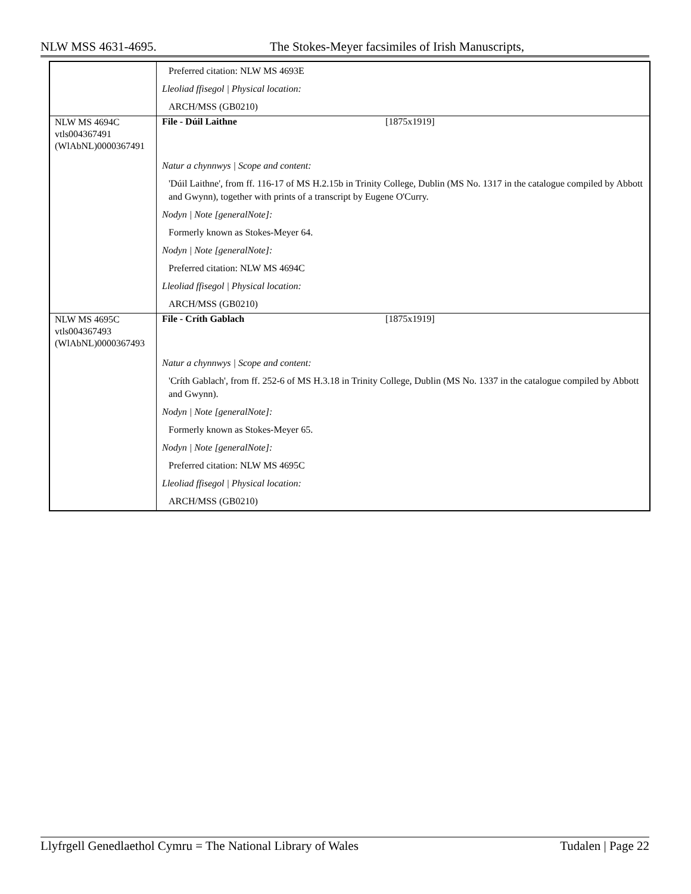NLW MSS 4631-4695. The Stokes-Meyer facsimiles of Irish Manuscripts,
| | Preferred citation: NLW MS 4693E Lleoliad ffisegol / Physical location: ARCH/MSS (GB0210) |
| NLW MS 4694C vtls004367491 (WlAbNL)0000367491 | File - Dúil Laithne [1875x1919] Natur a chynnwys / Scope and content: 'Dúil Laithne', from ff. 116-17 of MS H.2.15b in Trinity College, Dublin (MS No. 1317 in the catalogue compiled by Abbott and Gwynn), together with prints of a transcript by Eugene O'Curry. Nodyn / Note [generalNote]: Formerly known as Stokes-Meyer 64. Nodyn / Note [generalNote]: Preferred citation: NLW MS 4694C Lleoliad ffisegol / Physical location: ARCH/MSS (GB0210) |
| NLW MS 4695C vtls004367493 (WlAbNL)0000367493 | File - Críth Gablach [1875x1919] Natur a chynnwys / Scope and content: 'Críth Gablach', from ff. 252-6 of MS H.3.18 in Trinity College, Dublin (MS No. 1337 in the catalogue compiled by Abbott and Gwynn). Nodyn / Note [generalNote]: Formerly known as Stokes-Meyer 65. Nodyn / Note [generalNote]: Preferred citation: NLW MS 4695C Lleoliad ffisegol / Physical location: ARCH/MSS (GB0210) |
Llyfrgell Genedlaethol Cymru = The National Library of Wales Tudalen | Page 22